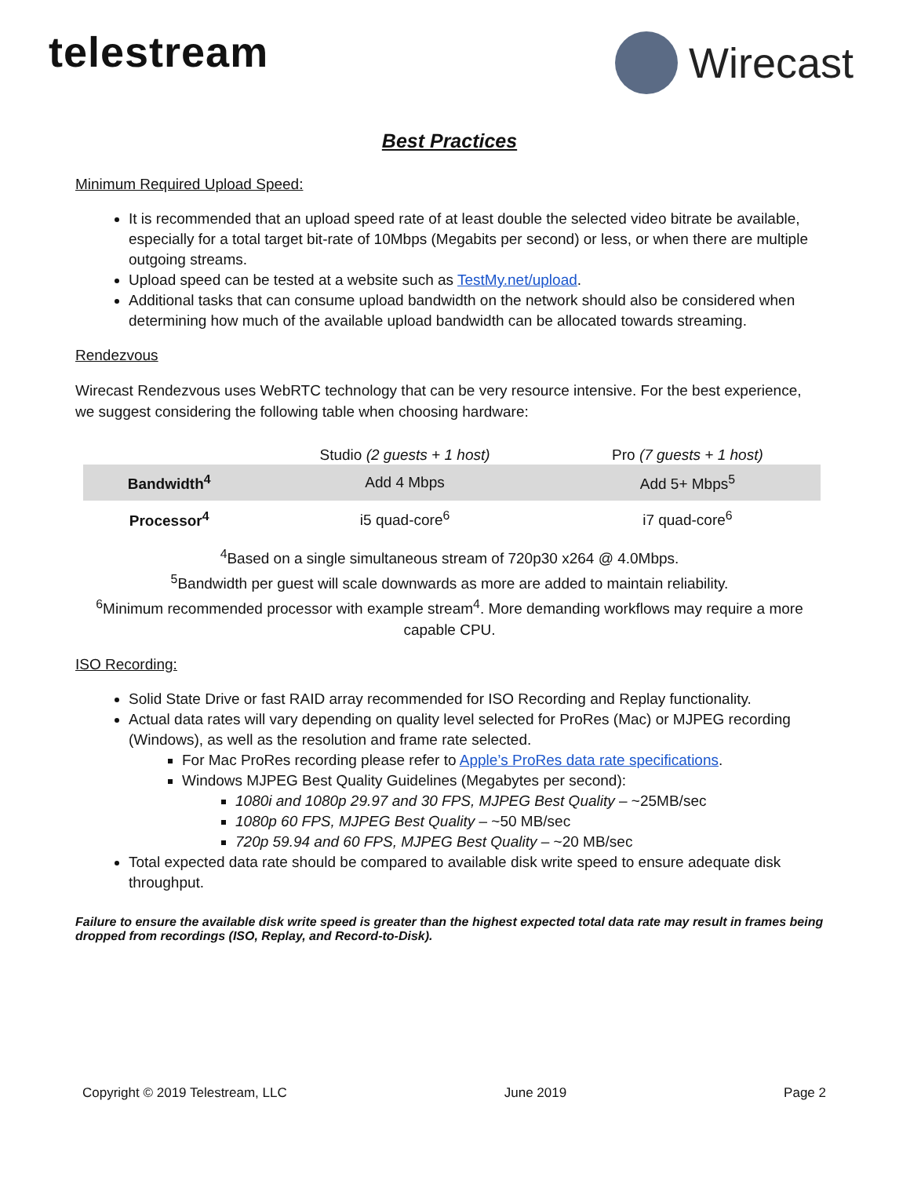telestream Wirecast
Best Practices
Minimum Required Upload Speed:
It is recommended that an upload speed rate of at least double the selected video bitrate be available, especially for a total target bit-rate of 10Mbps (Megabits per second) or less, or when there are multiple outgoing streams.
Upload speed can be tested at a website such as TestMy.net/upload.
Additional tasks that can consume upload bandwidth on the network should also be considered when determining how much of the available upload bandwidth can be allocated towards streaming.
Rendezvous
Wirecast Rendezvous uses WebRTC technology that can be very resource intensive. For the best experience, we suggest considering the following table when choosing hardware:
| | Studio (2 guests + 1 host) | Pro (7 guests + 1 host) |
| --- | --- | --- |
| Bandwidth<sup>4</sup> | Add 4 Mbps | Add 5+ Mbps<sup>5</sup> |
| Processor<sup>4</sup> | i5 quad-core<sup>6</sup> | i7 quad-core<sup>6</sup> |
<sup>4</sup> Based on a single simultaneous stream of 720p30 x264 @ 4.0Mbps.
<sup>5</sup> Bandwidth per guest will scale downwards as more are added to maintain reliability.
<sup>6</sup> Minimum recommended processor with example stream<sup>4</sup>. More demanding workflows may require a more capable CPU.
ISO Recording:
Solid State Drive or fast RAID array recommended for ISO Recording and Replay functionality.
Actual data rates will vary depending on quality level selected for ProRes (Mac) or MJPEG recording (Windows), as well as the resolution and frame rate selected.
For Mac ProRes recording please refer to Apple’s ProRes data rate specifications.
Windows MJPEG Best Quality Guidelines (Megabytes per second):
1080i and 1080p 29.97 and 30 FPS, MJPEG Best Quality – ~25MB/sec
1080p 60 FPS, MJPEG Best Quality – ~50 MB/sec
720p 59.94 and 60 FPS, MJPEG Best Quality – ~20 MB/sec
Total expected data rate should be compared to available disk write speed to ensure adequate disk throughput.
Failure to ensure the available disk write speed is greater than the highest expected total data rate may result in frames being dropped from recordings (ISO, Replay, and Record-to-Disk).
Copyright © 2019 Telestream, LLC June 2019 Page 2